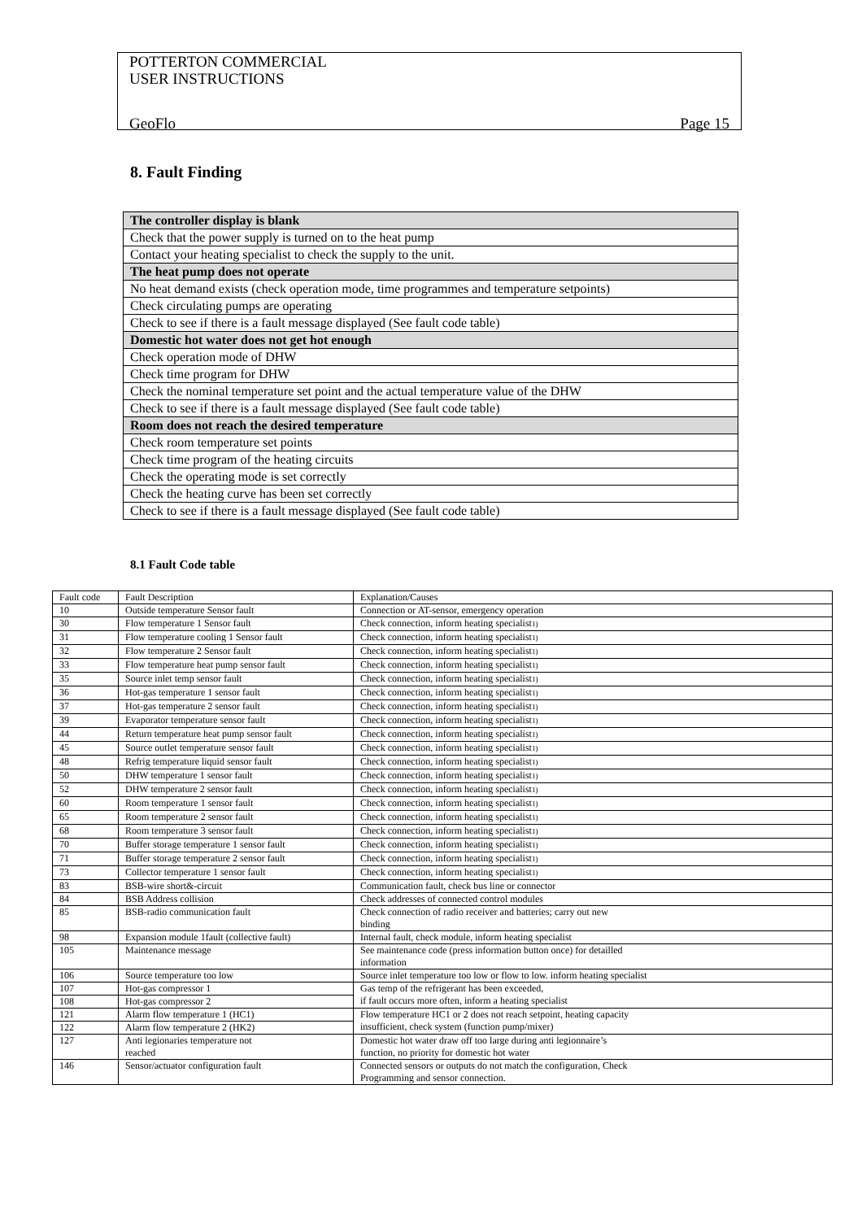POTTERTON COMMERCIAL
USER INSTRUCTIONS
GeoFlo Page 15
8. Fault Finding
| The controller display is blank |
| Check that the power supply is turned on to the heat pump |
| Contact your heating specialist to check the supply to the unit. |
| The heat pump does not operate |
| No heat demand exists (check operation mode, time programmes and temperature setpoints) |
| Check circulating pumps are operating |
| Check to see if there is a fault message displayed (See fault code table) |
| Domestic hot water does not get hot enough |
| Check operation mode of DHW |
| Check time program for DHW |
| Check the nominal temperature set point and the actual temperature value of the DHW |
| Check to see if there is a fault message displayed (See fault code table) |
| Room does not reach the desired temperature |
| Check room temperature set points |
| Check time program of the heating circuits |
| Check the operating mode is set correctly |
| Check the heating curve has been set correctly |
| Check to see if there is a fault message displayed (See fault code table) |
8.1 Fault Code table
| Fault code | Fault Description | Explanation/Causes |
| 10 | Outside temperature Sensor fault | Connection or AT-sensor, emergency operation |
| 30 | Flow temperature 1 Sensor fault | Check connection, inform heating specialist<sub>1)</sub> |
| 31 | Flow temperature cooling 1 Sensor fault | Check connection, inform heating specialist<sub>1)</sub> |
| 32 | Flow temperature 2 Sensor fault | Check connection, inform heating specialist<sub>1)</sub> |
| 33 | Flow temperature heat pump sensor fault | Check connection, inform heating specialist<sub>1)</sub> |
| 35 | Source inlet temp sensor fault | Check connection, inform heating specialist<sub>1)</sub> |
| 36 | Hot-gas temperature 1 sensor fault | Check connection, inform heating specialist<sub>1)</sub> |
| 37 | Hot-gas temperature 2 sensor fault | Check connection, inform heating specialist<sub>1)</sub> |
| 39 | Evaporator temperature sensor fault | Check connection, inform heating specialist<sub>1)</sub> |
| 44 | Return temperature heat pump sensor fault | Check connection, inform heating specialist<sub>1)</sub> |
| 45 | Source outlet temperature sensor fault | Check connection, inform heating specialist<sub>1)</sub> |
| 48 | Refrig temperature liquid sensor fault | Check connection, inform heating specialist<sub>1)</sub> |
| 50 | DHW temperature 1 sensor fault | Check connection, inform heating specialist<sub>1)</sub> |
| 52 | DHW temperature 2 sensor fault | Check connection, inform heating specialist<sub>1)</sub> |
| 60 | Room temperature 1 sensor fault | Check connection, inform heating specialist<sub>1)</sub> |
| 65 | Room temperature 2 sensor fault | Check connection, inform heating specialist<sub>1)</sub> |
| 68 | Room temperature 3 sensor fault | Check connection, inform heating specialist<sub>1)</sub> |
| 70 | Buffer storage temperature 1 sensor fault | Check connection, inform heating specialist<sub>1)</sub> |
| 71 | Buffer storage temperature 2 sensor fault | Check connection, inform heating specialist<sub>1)</sub> |
| 73 | Collector temperature 1 sensor fault | Check connection, inform heating specialist<sub>1)</sub> |
| 83 | BSB-wire short&-circuit | Communication fault, check bus line or connector |
| 84 | BSB Address collision | Check addresses of connected control modules |
| 85 | BSB-radio communication fault | Check connection of radio receiver and batteries; carry out new binding |
| 98 | Expansion module 1fault (collective fault) | Internal fault, check module, inform heating specialist |
| 105 | Maintenance message | See maintenance code (press information button once) for detailled information |
| 106 | Source temperature too low | Source inlet temperature too low or flow to low. inform heating specialist |
| 107 | Hot-gas compressor 1 | Gas temp of the refrigerant has been exceeded, if fault occurs more often, inform a heating specialist |
| 108 | Hot-gas compressor 2 | |
| 121 | Alarm flow temperature 1 (HC1) | Flow temperature HC1 or 2 does not reach setpoint, heating capacity insufficient, check system (function pump/mixer) |
| 122 | Alarm flow temperature 2 (HK2) | |
| 127 | Anti legionaries temperature not reached | Domestic hot water draw off too large during anti legionnaire’s function, no priority for domestic hot water |
| 146 | Sensor/actuator configuration fault | Connected sensors or outputs do not match the configuration, Check Programming and sensor connection. |